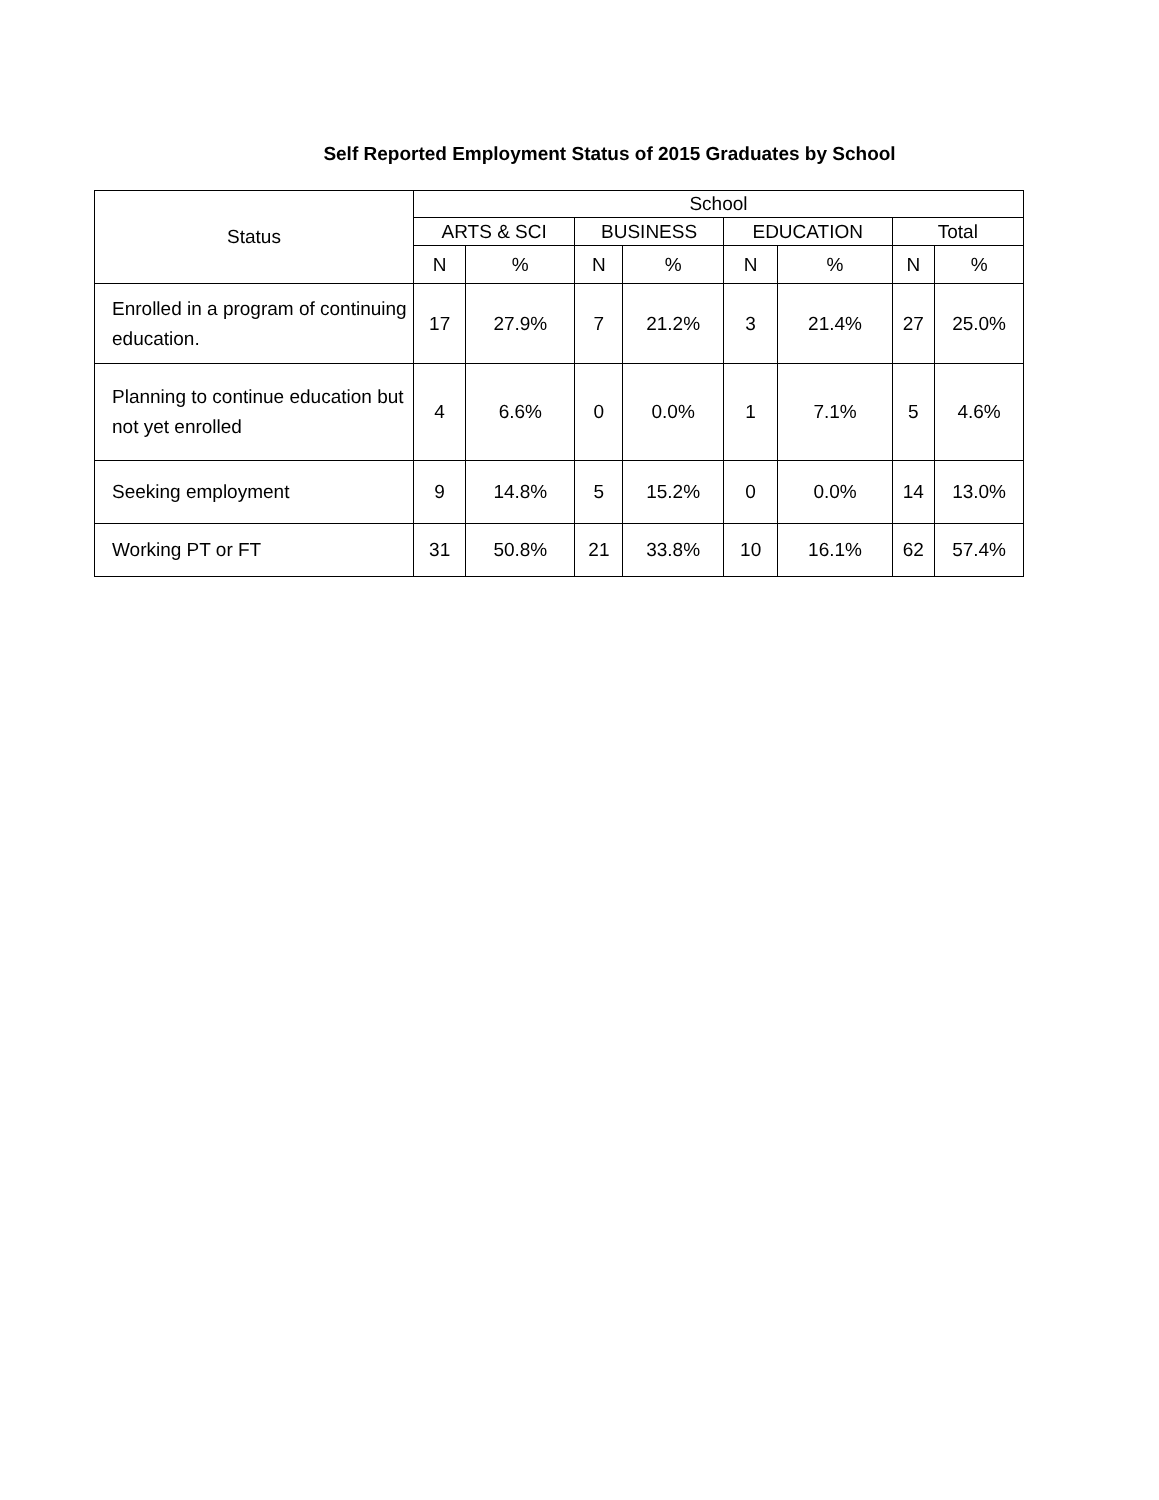Self Reported Employment Status of 2015 Graduates by School
| Status | School | | | | | | | |
| --- | --- | --- | --- | --- | --- | --- | --- | --- |
| | ARTS & SCI | | BUSINESS | | EDUCATION | | Total | |
| | N | % | N | % | N | % | N | % |
| Enrolled in a program of continuing education. | 17 | 27.9% | 7 | 21.2% | 3 | 21.4% | 27 | 25.0% |
| Planning to continue education but not yet enrolled | 4 | 6.6% | 0 | 0.0% | 1 | 7.1% | 5 | 4.6% |
| Seeking employment | 9 | 14.8% | 5 | 15.2% | 0 | 0.0% | 14 | 13.0% |
| Working PT or FT | 31 | 50.8% | 21 | 33.8% | 10 | 16.1% | 62 | 57.4% |